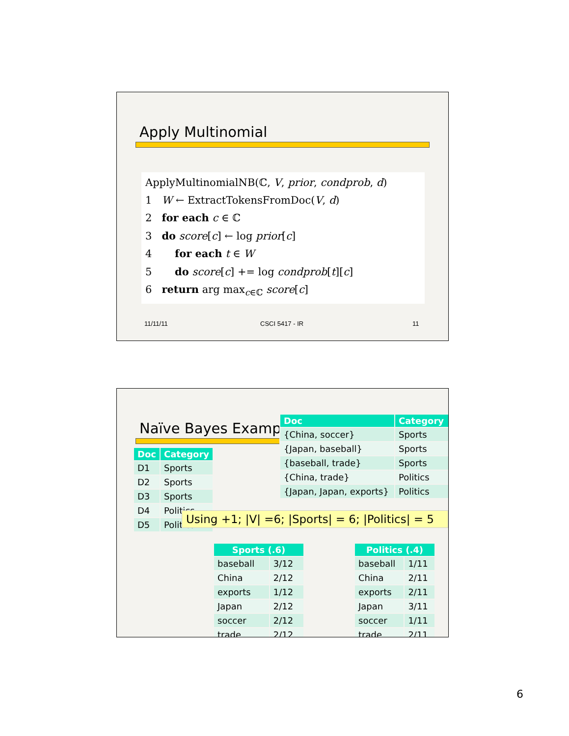Apply Multinomial
ApplyMultinomialNB(ℂ, V, prior, condprob, d)
1 W ← ExtractTokensFromDoc(V, d)
2 for each c ∈ ℂ
3 do score[c] ← log prior[c]
4 for each t ∈ W
5 do score[c] += log condprob[t][c]
6 return arg max<sub>c∈ℂ</sub> score[c]
11/11/11 CSCI 5417 - IR 11
Naïve Bayes Exampl
| Doc | Category |
| --- | --- |
| D1 | Sports |
| D2 | Sports |
| D3 | Sports |
| D4 | Politics |
| D5 | Politics |
| Doc | Category |
| --- | --- |
| {China, soccer} | Sports |
| {Japan, baseball} | Sports |
| {baseball, trade} | Sports |
| {China, trade} | Politics |
| {Japan, Japan, exports} | Politics |
Using +1; |V| =6; |Sports| = 6; |Politics| = 5
| Sports (.6) | |
| --- | --- |
| baseball | 3/12 |
| China | 2/12 |
| exports | 1/12 |
| Japan | 2/12 |
| soccer | 2/12 |
| trade | 2/12 |
| Politics (.4) | |
| --- | --- |
| baseball | 1/11 |
| China | 2/11 |
| exports | 2/11 |
| Japan | 3/11 |
| soccer | 1/11 |
| trade | 2/11 |
6